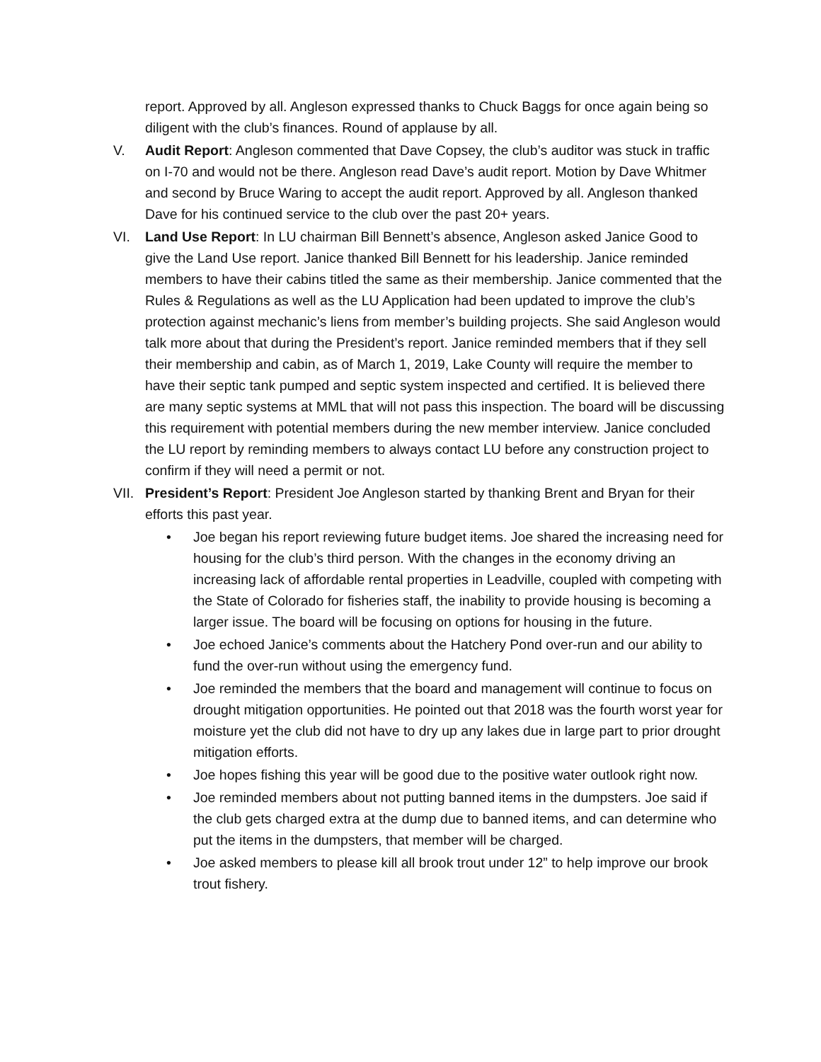report. Approved by all. Angleson expressed thanks to Chuck Baggs for once again being so diligent with the club’s finances. Round of applause by all.
V. Audit Report: Angleson commented that Dave Copsey, the club’s auditor was stuck in traffic on I-70 and would not be there. Angleson read Dave’s audit report. Motion by Dave Whitmer and second by Bruce Waring to accept the audit report. Approved by all. Angleson thanked Dave for his continued service to the club over the past 20+ years.
VI. Land Use Report: In LU chairman Bill Bennett’s absence, Angleson asked Janice Good to give the Land Use report. Janice thanked Bill Bennett for his leadership. Janice reminded members to have their cabins titled the same as their membership. Janice commented that the Rules & Regulations as well as the LU Application had been updated to improve the club’s protection against mechanic’s liens from member’s building projects. She said Angleson would talk more about that during the President’s report. Janice reminded members that if they sell their membership and cabin, as of March 1, 2019, Lake County will require the member to have their septic tank pumped and septic system inspected and certified. It is believed there are many septic systems at MML that will not pass this inspection. The board will be discussing this requirement with potential members during the new member interview. Janice concluded the LU report by reminding members to always contact LU before any construction project to confirm if they will need a permit or not.
VII. President’s Report: President Joe Angleson started by thanking Brent and Bryan for their efforts this past year.
• Joe began his report reviewing future budget items. Joe shared the increasing need for housing for the club’s third person. With the changes in the economy driving an increasing lack of affordable rental properties in Leadville, coupled with competing with the State of Colorado for fisheries staff, the inability to provide housing is becoming a larger issue. The board will be focusing on options for housing in the future.
• Joe echoed Janice’s comments about the Hatchery Pond over-run and our ability to fund the over-run without using the emergency fund.
• Joe reminded the members that the board and management will continue to focus on drought mitigation opportunities. He pointed out that 2018 was the fourth worst year for moisture yet the club did not have to dry up any lakes due in large part to prior drought mitigation efforts.
• Joe hopes fishing this year will be good due to the positive water outlook right now.
• Joe reminded members about not putting banned items in the dumpsters. Joe said if the club gets charged extra at the dump due to banned items, and can determine who put the items in the dumpsters, that member will be charged.
• Joe asked members to please kill all brook trout under 12” to help improve our brook trout fishery.